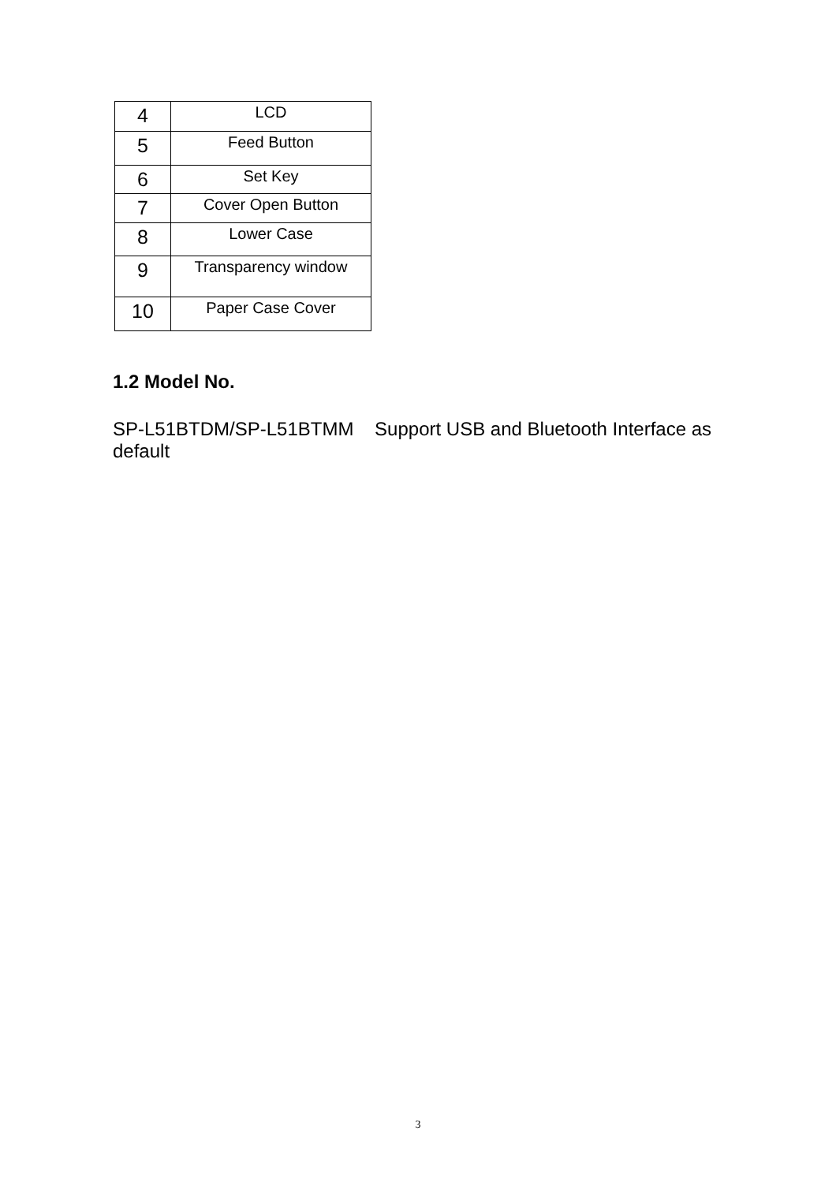| 4 | LCD |
| 5 | Feed Button |
| 6 | Set Key |
| 7 | Cover Open Button |
| 8 | Lower Case |
| 9 | Transparency window |
| 10 | Paper Case Cover |
1.2 Model No.
SP-L51BTDM/SP-L51BTMM Support USB and Bluetooth Interface as default
3